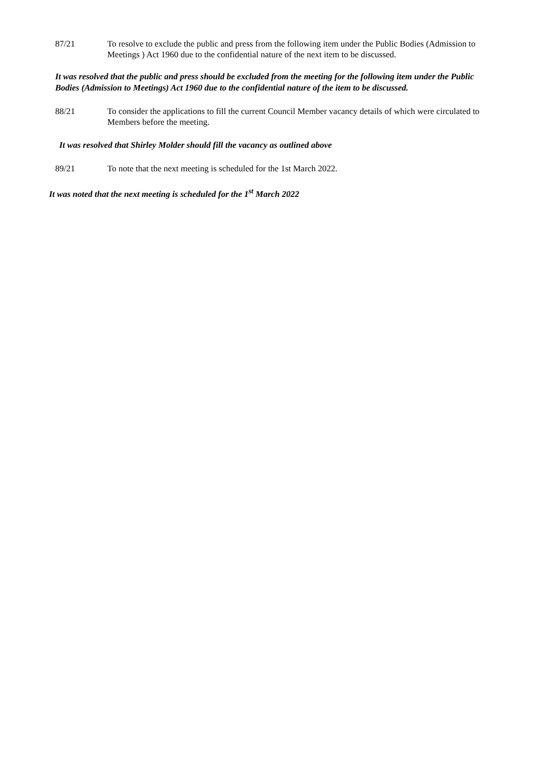87/21 To resolve to exclude the public and press from the following item under the Public Bodies (Admission to Meetings ) Act 1960 due to the confidential nature of the next item to be discussed.
It was resolved that the public and press should be excluded from the meeting for the following item under the Public Bodies (Admission to Meetings) Act 1960 due to the confidential nature of the item to be discussed.
88/21 To consider the applications to fill the current Council Member vacancy details of which were circulated to Members before the meeting.
It was resolved that Shirley Molder should fill the vacancy as outlined above
89/21 To note that the next meeting is scheduled for the 1st March 2022.
It was noted that the next meeting is scheduled for the 1<sup>st</sup> March 2022